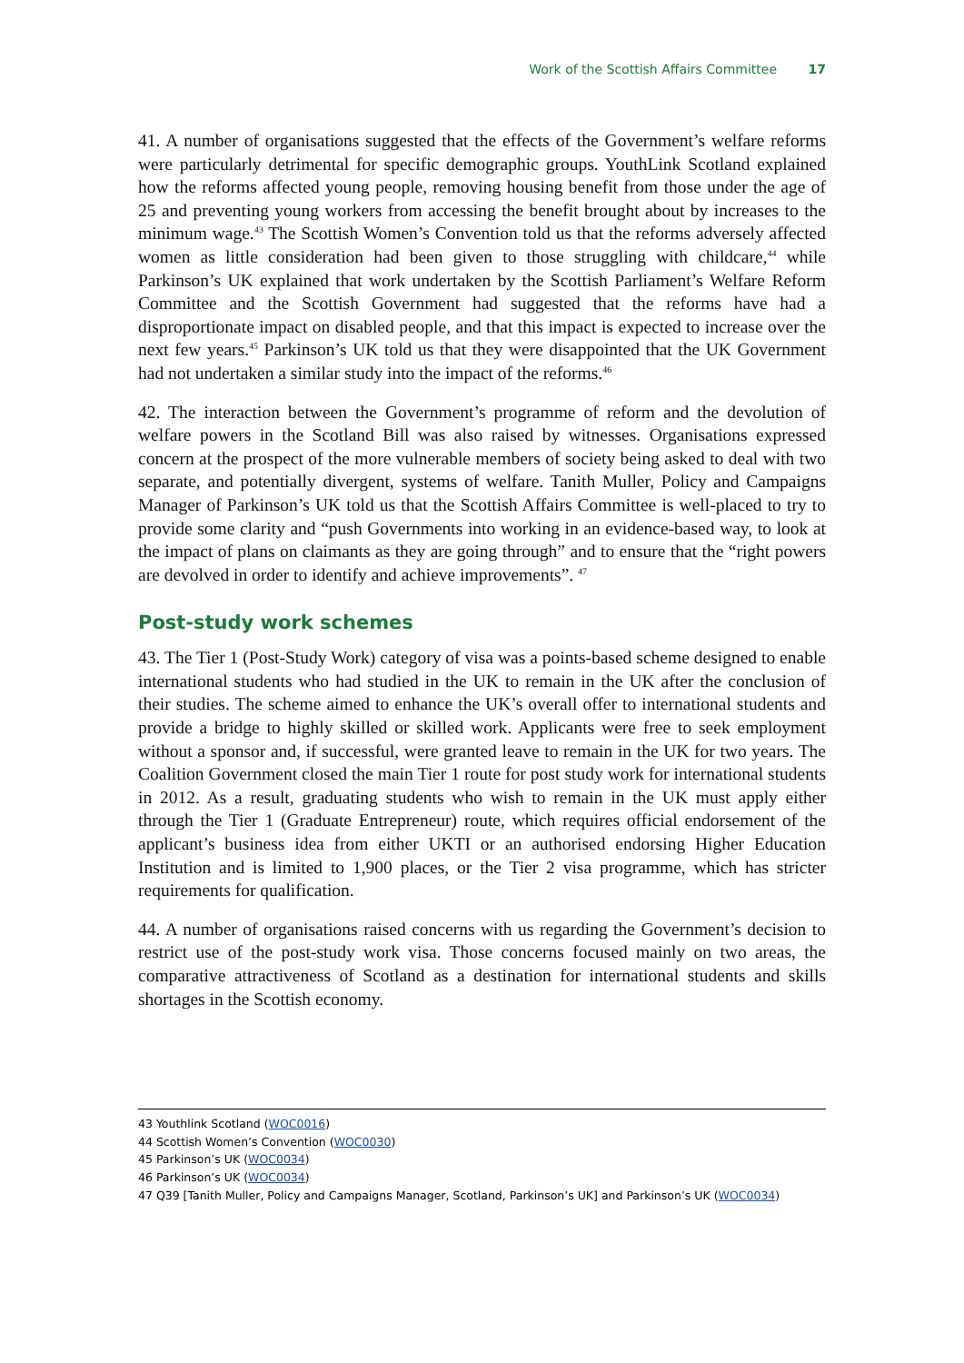Work of the Scottish Affairs Committee 17
41. A number of organisations suggested that the effects of the Government’s welfare reforms were particularly detrimental for specific demographic groups. YouthLink Scotland explained how the reforms affected young people, removing housing benefit from those under the age of 25 and preventing young workers from accessing the benefit brought about by increases to the minimum wage.<sup>43</sup> The Scottish Women’s Convention told us that the reforms adversely affected women as little consideration had been given to those struggling with childcare,<sup>44</sup> while Parkinson’s UK explained that work undertaken by the Scottish Parliament’s Welfare Reform Committee and the Scottish Government had suggested that the reforms have had a disproportionate impact on disabled people, and that this impact is expected to increase over the next few years.<sup>45</sup> Parkinson’s UK told us that they were disappointed that the UK Government had not undertaken a similar study into the impact of the reforms.<sup>46</sup>
42. The interaction between the Government’s programme of reform and the devolution of welfare powers in the Scotland Bill was also raised by witnesses. Organisations expressed concern at the prospect of the more vulnerable members of society being asked to deal with two separate, and potentially divergent, systems of welfare. Tanith Muller, Policy and Campaigns Manager of Parkinson’s UK told us that the Scottish Affairs Committee is well-placed to try to provide some clarity and “push Governments into working in an evidence-based way, to look at the impact of plans on claimants as they are going through” and to ensure that the “right powers are devolved in order to identify and achieve improvements”. <sup>47</sup>
Post-study work schemes
43. The Tier 1 (Post-Study Work) category of visa was a points-based scheme designed to enable international students who had studied in the UK to remain in the UK after the conclusion of their studies. The scheme aimed to enhance the UK’s overall offer to international students and provide a bridge to highly skilled or skilled work. Applicants were free to seek employment without a sponsor and, if successful, were granted leave to remain in the UK for two years. The Coalition Government closed the main Tier 1 route for post study work for international students in 2012. As a result, graduating students who wish to remain in the UK must apply either through the Tier 1 (Graduate Entrepreneur) route, which requires official endorsement of the applicant’s business idea from either UKTI or an authorised endorsing Higher Education Institution and is limited to 1,900 places, or the Tier 2 visa programme, which has stricter requirements for qualification.
44. A number of organisations raised concerns with us regarding the Government’s decision to restrict use of the post-study work visa. Those concerns focused mainly on two areas, the comparative attractiveness of Scotland as a destination for international students and skills shortages in the Scottish economy.
43 Youthlink Scotland (WOC0016)
44 Scottish Women’s Convention (WOC0030)
45 Parkinson’s UK (WOC0034)
46 Parkinson’s UK (WOC0034)
47 Q39 [Tanith Muller, Policy and Campaigns Manager, Scotland, Parkinson’s UK] and Parkinson’s UK (WOC0034)